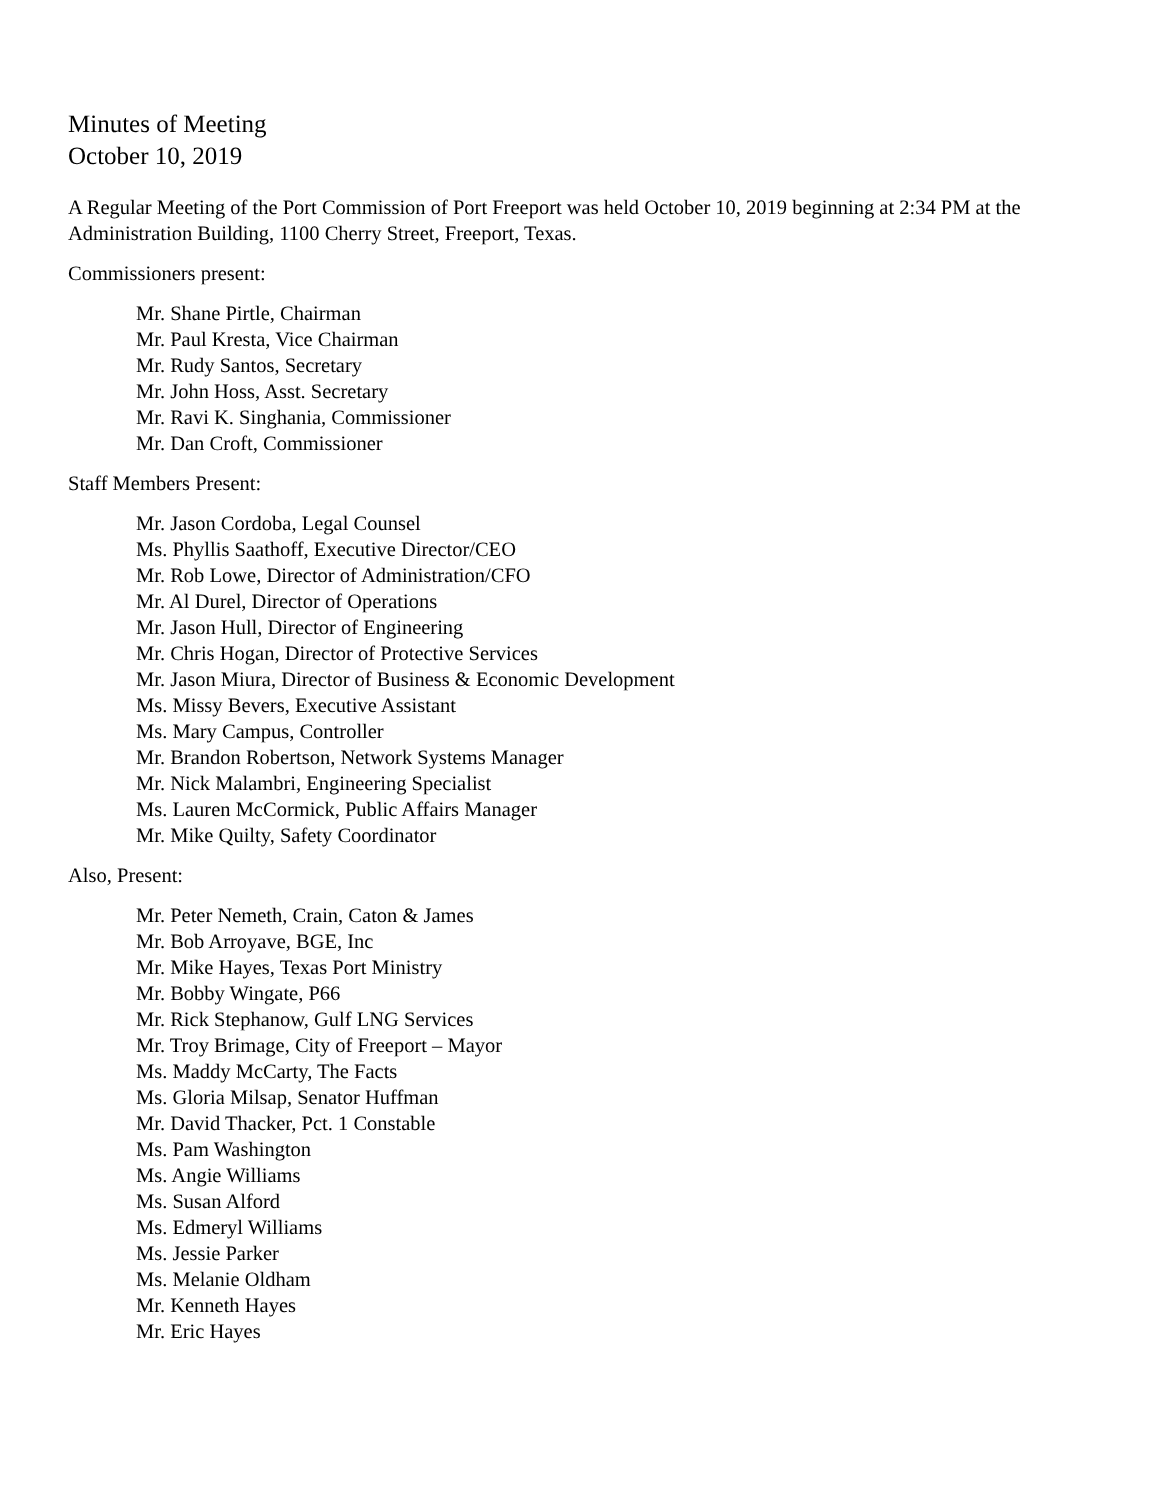Minutes of Meeting
October 10, 2019
A Regular Meeting of the Port Commission of Port Freeport was held October 10, 2019 beginning at 2:34 PM at the Administration Building, 1100 Cherry Street, Freeport, Texas.
Commissioners present:
Mr. Shane Pirtle, Chairman
Mr. Paul Kresta, Vice Chairman
Mr. Rudy Santos, Secretary
Mr. John Hoss, Asst. Secretary
Mr. Ravi K. Singhania, Commissioner
Mr. Dan Croft, Commissioner
Staff Members Present:
Mr. Jason Cordoba, Legal Counsel
Ms. Phyllis Saathoff, Executive Director/CEO
Mr. Rob Lowe, Director of Administration/CFO
Mr. Al Durel, Director of Operations
Mr. Jason Hull, Director of Engineering
Mr. Chris Hogan, Director of Protective Services
Mr. Jason Miura, Director of Business & Economic Development
Ms. Missy Bevers, Executive Assistant
Ms. Mary Campus, Controller
Mr. Brandon Robertson, Network Systems Manager
Mr. Nick Malambri, Engineering Specialist
Ms. Lauren McCormick, Public Affairs Manager
Mr. Mike Quilty, Safety Coordinator
Also, Present:
Mr. Peter Nemeth, Crain, Caton & James
Mr. Bob Arroyave, BGE, Inc
Mr. Mike Hayes, Texas Port Ministry
Mr. Bobby Wingate, P66
Mr. Rick Stephanow, Gulf LNG Services
Mr. Troy Brimage, City of Freeport – Mayor
Ms. Maddy McCarty, The Facts
Ms. Gloria Milsap, Senator Huffman
Mr. David Thacker, Pct. 1 Constable
Ms. Pam Washington
Ms. Angie Williams
Ms. Susan Alford
Ms. Edmeryl Williams
Ms. Jessie Parker
Ms. Melanie Oldham
Mr. Kenneth Hayes
Mr. Eric Hayes